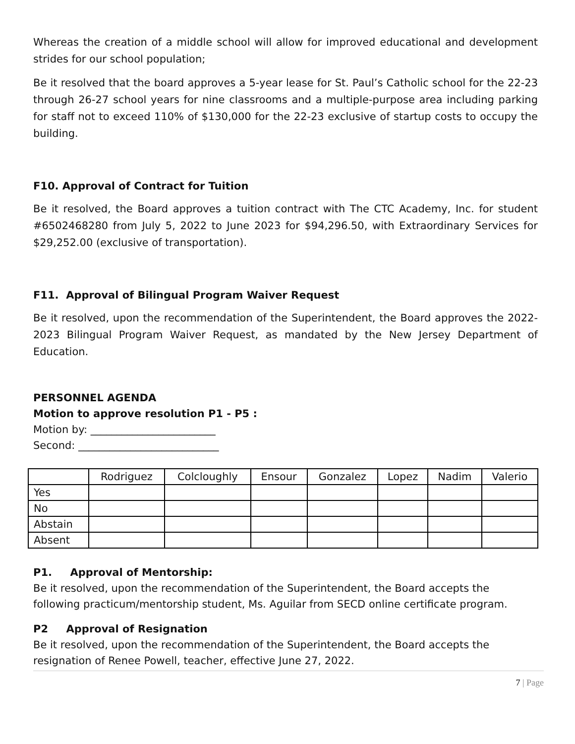Whereas the creation of a middle school will allow for improved educational and development strides for our school population;
Be it resolved that the board approves a 5-year lease for St. Paul’s Catholic school for the 22-23 through 26-27 school years for nine classrooms and a multiple-purpose area including parking for staff not to exceed 110% of $130,000 for the 22-23 exclusive of startup costs to occupy the building.
F10. Approval of Contract for Tuition
Be it resolved, the Board approves a tuition contract with The CTC Academy, Inc. for student #6502468280 from July 5, 2022 to June 2023 for $94,296.50, with Extraordinary Services for $29,252.00 (exclusive of transportation).
F11. Approval of Bilingual Program Waiver Request
Be it resolved, upon the recommendation of the Superintendent, the Board approves the 2022-2023 Bilingual Program Waiver Request, as mandated by the New Jersey Department of Education.
PERSONNEL AGENDA
Motion to approve resolution P1 - P5 :
Motion by: ________________________
Second: ___________________________
| | Rodriguez | Colcloughly | Ensour | Gonzalez | Lopez | Nadim | Valerio |
| Yes | | | | | | | |
| No | | | | | | | |
| Abstain | | | | | | | |
| Absent | | | | | | | |
P1. Approval of Mentorship:
Be it resolved, upon the recommendation of the Superintendent, the Board accepts the following practicum/mentorship student, Ms. Aguilar from SECD online certificate program.
P2 Approval of Resignation
Be it resolved, upon the recommendation of the Superintendent, the Board accepts the resignation of Renee Powell, teacher, effective June 27, 2022.
7 | Page